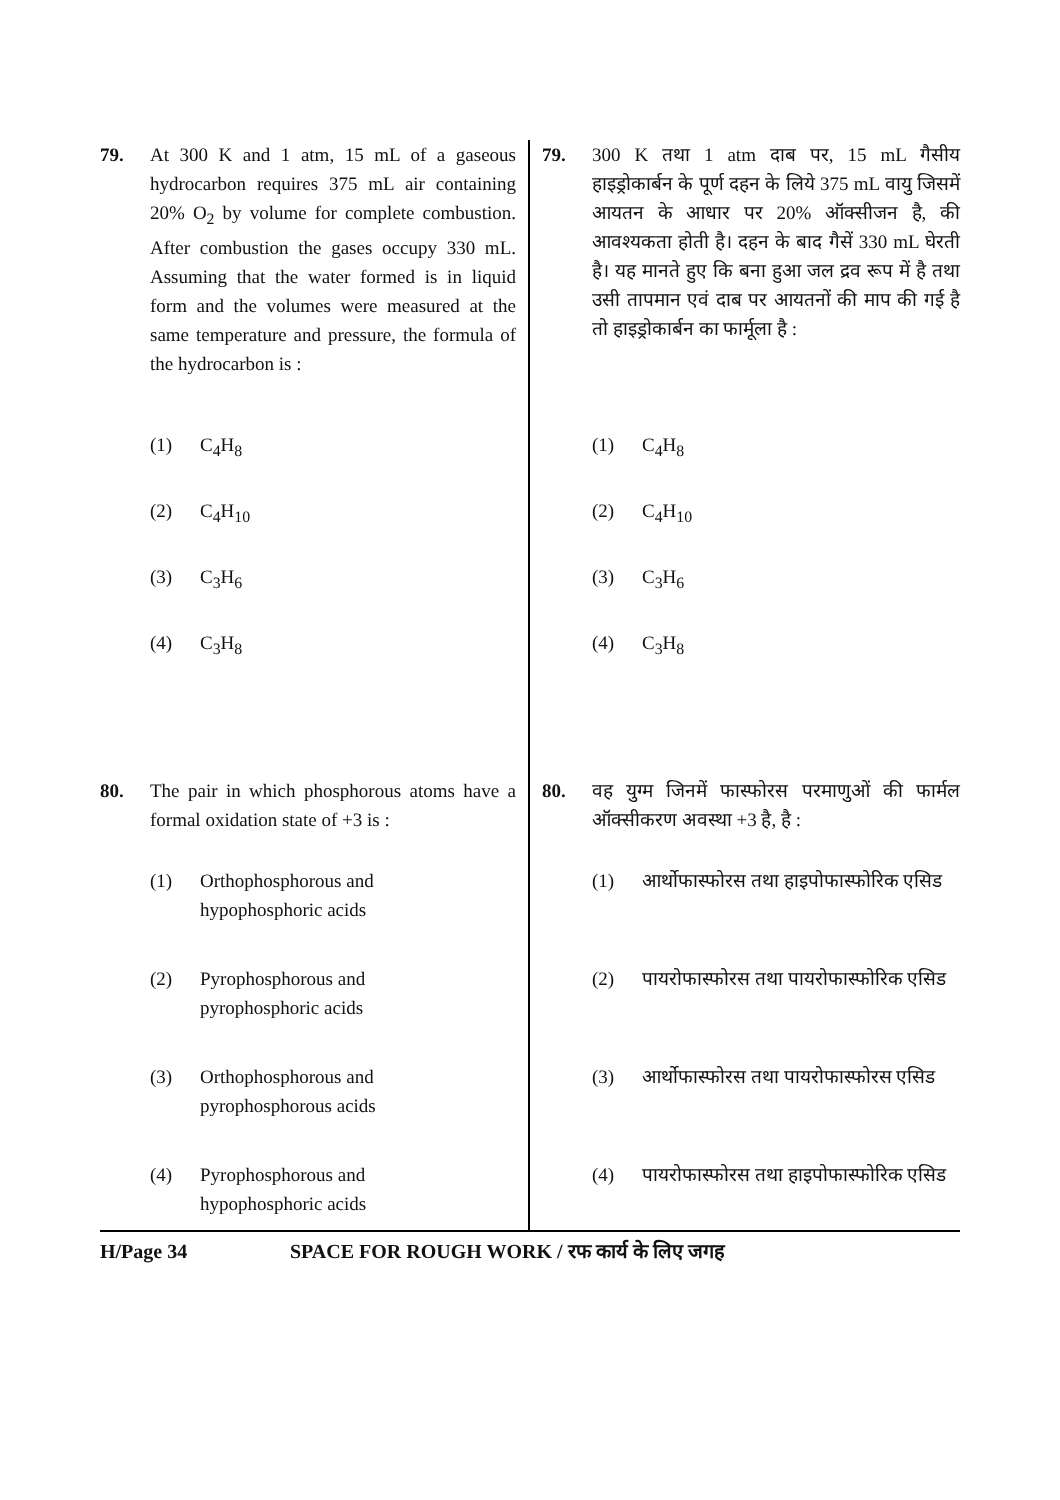79. At 300 K and 1 atm, 15 mL of a gaseous hydrocarbon requires 375 mL air containing 20% O<sub>2</sub> by volume for complete combustion. After combustion the gases occupy 330 mL. Assuming that the water formed is in liquid form and the volumes were measured at the same temperature and pressure, the formula of the hydrocarbon is :
(1) C<sub>4</sub>H<sub>8</sub>
(2) C<sub>4</sub>H<sub>10</sub>
(3) C<sub>3</sub>H<sub>6</sub>
(4) C<sub>3</sub>H<sub>8</sub>
80. The pair in which phosphorous atoms have a formal oxidation state of +3 is :
(1) Orthophosphorous and
hypophosphoric acids
(2) Pyrophosphorous and
pyrophosphoric acids
(3) Orthophosphorous and
pyrophosphorous acids
(4) Pyrophosphorous and
hypophosphoric acids
79. 300 K तथा 1 atm दाब पर, 15 mL गैसीय हाइड्रोकार्बन के पूर्ण दहन के लिये 375 mL वायु जिसमें आयतन के आधार पर 20% ऑक्सीजन है, की आवश्यकता होती है। दहन के बाद गैसें 330 mL घेरती है। यह मानते हुए कि बना हुआ जल द्रव रूप में है तथा उसी तापमान एवं दाब पर आयतनों की माप की गई है तो हाइड्रोकार्बन का फार्मूला है :
(1) C<sub>4</sub>H<sub>8</sub>
(2) C<sub>4</sub>H<sub>10</sub>
(3) C<sub>3</sub>H<sub>6</sub>
(4) C<sub>3</sub>H<sub>8</sub>
80. वह युग्म जिनमें फास्फोरस परमाणुओं की फार्मल ऑक्सीकरण अवस्था +3 है, है :
(1) आर्थोफास्फोरस तथा हाइपोफास्फोरिक एसिड
(2) पायरोफास्फोरस तथा पायरोफास्फोरिक एसिड
(3) आर्थोफास्फोरस तथा पायरोफास्फोरस एसिड
(4) पायरोफास्फोरस तथा हाइपोफास्फोरिक एसिड
H/Page 34 SPACE FOR ROUGH WORK / रफ कार्य के लिए जगह